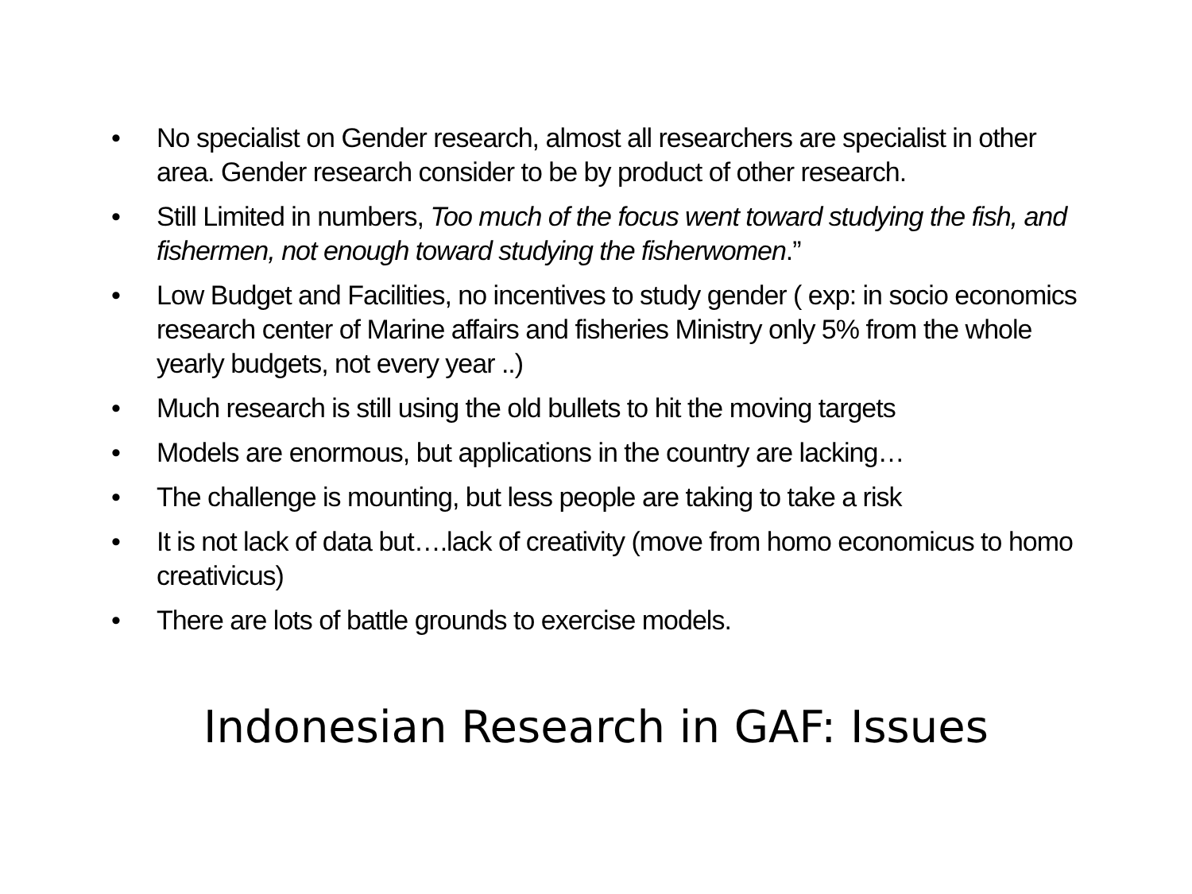• No specialist on Gender research, almost all researchers are specialist in other area. Gender research consider to be by product of other research.
• Still Limited in numbers, Too much of the focus went toward studying the fish, and fishermen, not enough toward studying the fisherwomen.”
• Low Budget and Facilities, no incentives to study gender ( exp: in socio economics research center of Marine affairs and fisheries Ministry only 5% from the whole yearly budgets, not every year ..)
• Much research is still using the old bullets to hit the moving targets
• Models are enormous, but applications in the country are lacking…
• The challenge is mounting, but less people are taking to take a risk
• It is not lack of data but….lack of creativity (move from homo economicus to homo creativicus)
• There are lots of battle grounds to exercise models.
Indonesian Research in GAF: Issues